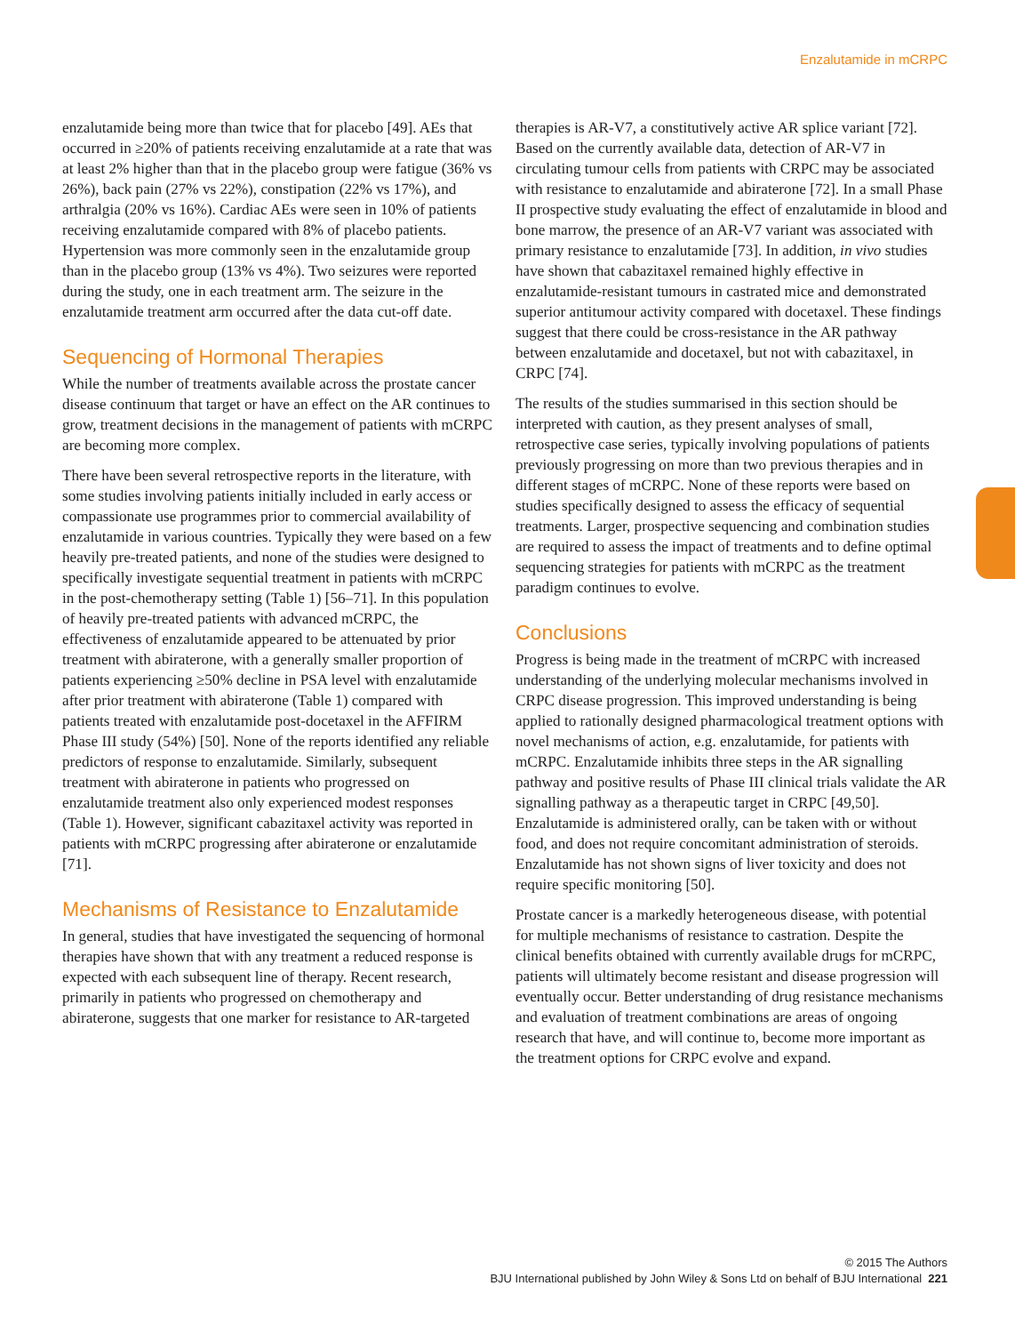Enzalutamide in mCRPC
enzalutamide being more than twice that for placebo [49]. AEs that occurred in ≥20% of patients receiving enzalutamide at a rate that was at least 2% higher than that in the placebo group were fatigue (36% vs 26%), back pain (27% vs 22%), constipation (22% vs 17%), and arthralgia (20% vs 16%). Cardiac AEs were seen in 10% of patients receiving enzalutamide compared with 8% of placebo patients. Hypertension was more commonly seen in the enzalutamide group than in the placebo group (13% vs 4%). Two seizures were reported during the study, one in each treatment arm. The seizure in the enzalutamide treatment arm occurred after the data cut-off date.
Sequencing of Hormonal Therapies
While the number of treatments available across the prostate cancer disease continuum that target or have an effect on the AR continues to grow, treatment decisions in the management of patients with mCRPC are becoming more complex.
There have been several retrospective reports in the literature, with some studies involving patients initially included in early access or compassionate use programmes prior to commercial availability of enzalutamide in various countries. Typically they were based on a few heavily pre-treated patients, and none of the studies were designed to specifically investigate sequential treatment in patients with mCRPC in the post-chemotherapy setting (Table 1) [56–71]. In this population of heavily pre-treated patients with advanced mCRPC, the effectiveness of enzalutamide appeared to be attenuated by prior treatment with abiraterone, with a generally smaller proportion of patients experiencing ≥50% decline in PSA level with enzalutamide after prior treatment with abiraterone (Table 1) compared with patients treated with enzalutamide post-docetaxel in the AFFIRM Phase III study (54%) [50]. None of the reports identified any reliable predictors of response to enzalutamide. Similarly, subsequent treatment with abiraterone in patients who progressed on enzalutamide treatment also only experienced modest responses (Table 1). However, significant cabazitaxel activity was reported in patients with mCRPC progressing after abiraterone or enzalutamide [71].
Mechanisms of Resistance to Enzalutamide
In general, studies that have investigated the sequencing of hormonal therapies have shown that with any treatment a reduced response is expected with each subsequent line of therapy. Recent research, primarily in patients who progressed on chemotherapy and abiraterone, suggests that one marker for resistance to AR-targeted
therapies is AR-V7, a constitutively active AR splice variant [72]. Based on the currently available data, detection of AR-V7 in circulating tumour cells from patients with CRPC may be associated with resistance to enzalutamide and abiraterone [72]. In a small Phase II prospective study evaluating the effect of enzalutamide in blood and bone marrow, the presence of an AR-V7 variant was associated with primary resistance to enzalutamide [73]. In addition, in vivo studies have shown that cabazitaxel remained highly effective in enzalutamide-resistant tumours in castrated mice and demonstrated superior antitumour activity compared with docetaxel. These findings suggest that there could be cross-resistance in the AR pathway between enzalutamide and docetaxel, but not with cabazitaxel, in CRPC [74].
The results of the studies summarised in this section should be interpreted with caution, as they present analyses of small, retrospective case series, typically involving populations of patients previously progressing on more than two previous therapies and in different stages of mCRPC. None of these reports were based on studies specifically designed to assess the efficacy of sequential treatments. Larger, prospective sequencing and combination studies are required to assess the impact of treatments and to define optimal sequencing strategies for patients with mCRPC as the treatment paradigm continues to evolve.
Conclusions
Progress is being made in the treatment of mCRPC with increased understanding of the underlying molecular mechanisms involved in CRPC disease progression. This improved understanding is being applied to rationally designed pharmacological treatment options with novel mechanisms of action, e.g. enzalutamide, for patients with mCRPC. Enzalutamide inhibits three steps in the AR signalling pathway and positive results of Phase III clinical trials validate the AR signalling pathway as a therapeutic target in CRPC [49,50]. Enzalutamide is administered orally, can be taken with or without food, and does not require concomitant administration of steroids. Enzalutamide has not shown signs of liver toxicity and does not require specific monitoring [50].
Prostate cancer is a markedly heterogeneous disease, with potential for multiple mechanisms of resistance to castration. Despite the clinical benefits obtained with currently available drugs for mCRPC, patients will ultimately become resistant and disease progression will eventually occur. Better understanding of drug resistance mechanisms and evaluation of treatment combinations are areas of ongoing research that have, and will continue to, become more important as the treatment options for CRPC evolve and expand.
© 2015 The Authors
BJU International published by John Wiley & Sons Ltd on behalf of BJU International 221